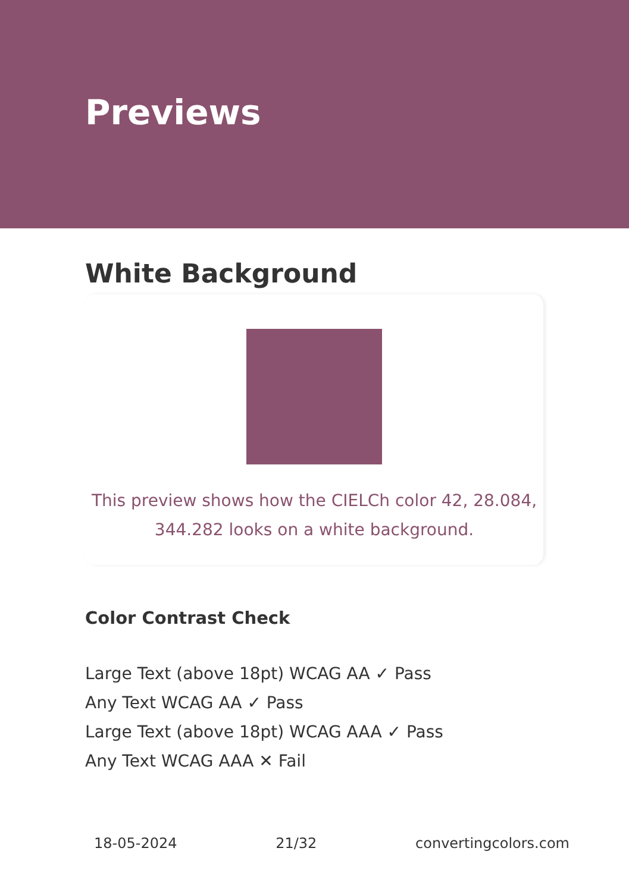Previews
White Background
This preview shows how the CIELCh color 42, 28.084, 344.282 looks on a white background.
Color Contrast Check
Large Text (above 18pt) WCAG AA ✓ Pass
Any Text WCAG AA ✓ Pass
Large Text (above 18pt) WCAG AAA ✓ Pass
Any Text WCAG AAA ✕ Fail
18-05-2024 21/32 convertingcolors.com